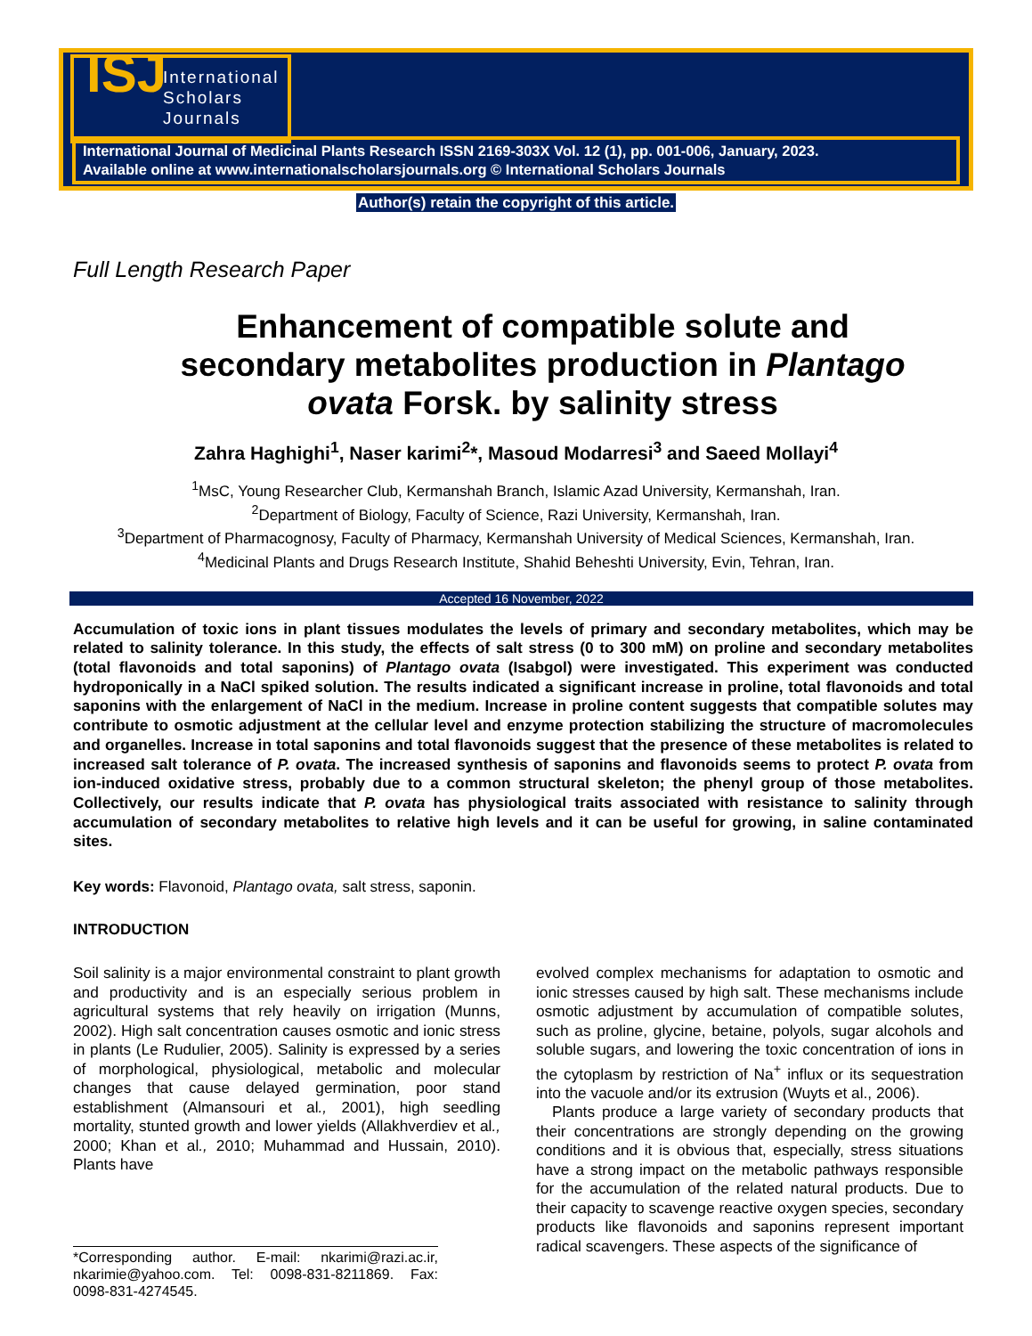ISJ
International
Scholars
Journals
International Journal of Medicinal Plants Research ISSN 2169-303X Vol. 12 (1), pp. 001-006, January, 2023.
Available online at www.internationalscholarsjournals.org © International Scholars Journals
Author(s) retain the copyright of this article.
Full Length Research Paper
Enhancement of compatible solute and secondary metabolites production in Plantago ovata Forsk. by salinity stress
Zahra Haghighi<sup>1</sup>, Naser karimi<sup>2</sup>*, Masoud Modarresi<sup>3</sup> and Saeed Mollayi<sup>4</sup>
<sup>1</sup> MsC, Young Researcher Club, Kermanshah Branch, Islamic Azad University, Kermanshah, Iran.
<sup>2</sup> Department of Biology, Faculty of Science, Razi University, Kermanshah, Iran.
<sup>3</sup> Department of Pharmacognosy, Faculty of Pharmacy, Kermanshah University of Medical Sciences, Kermanshah, Iran.
<sup>4</sup> Medicinal Plants and Drugs Research Institute, Shahid Beheshti University, Evin, Tehran, Iran.
Accepted 16 November, 2022
Accumulation of toxic ions in plant tissues modulates the levels of primary and secondary metabolites, which may be related to salinity tolerance. In this study, the effects of salt stress (0 to 300 mM) on proline and secondary metabolites (total flavonoids and total saponins) of Plantago ovata (Isabgol) were investigated. This experiment was conducted hydroponically in a NaCl spiked solution. The results indicated a significant increase in proline, total flavonoids and total saponins with the enlargement of NaCl in the medium. Increase in proline content suggests that compatible solutes may contribute to osmotic adjustment at the cellular level and enzyme protection stabilizing the structure of macromolecules and organelles. Increase in total saponins and total flavonoids suggest that the presence of these metabolites is related to increased salt tolerance of P. ovata. The increased synthesis of saponins and flavonoids seems to protect P. ovata from ion-induced oxidative stress, probably due to a common structural skeleton; the phenyl group of those metabolites. Collectively, our results indicate that P. ovata has physiological traits associated with resistance to salinity through accumulation of secondary metabolites to relative high levels and it can be useful for growing, in saline contaminated sites.
Key words: Flavonoid, Plantago ovata, salt stress, saponin.
INTRODUCTION
Soil salinity is a major environmental constraint to plant growth and productivity and is an especially serious problem in agricultural systems that rely heavily on irrigation (Munns, 2002). High salt concentration causes osmotic and ionic stress in plants (Le Rudulier, 2005). Salinity is expressed by a series of morphological, physiological, metabolic and molecular changes that cause delayed germination, poor stand establishment (Almansouri et al., 2001), high seedling mortality, stunted growth and lower yields (Allakhverdiev et al., 2000; Khan et al., 2010; Muhammad and Hussain, 2010). Plants have
*Corresponding author. E-mail: nkarimi@razi.ac.ir, nkarimie@yahoo.com. Tel: 0098-831-8211869. Fax: 0098-831-4274545.
evolved complex mechanisms for adaptation to osmotic and ionic stresses caused by high salt. These mechanisms include osmotic adjustment by accumulation of compatible solutes, such as proline, glycine, betaine, polyols, sugar alcohols and soluble sugars, and lowering the toxic concentration of ions in the cytoplasm by restriction of Na<sup>+</sup> influx or its sequestration into the vacuole and/or its extrusion (Wuyts et al., 2006).
Plants produce a large variety of secondary products that their concentrations are strongly depending on the growing conditions and it is obvious that, especially, stress situations have a strong impact on the metabolic pathways responsible for the accumulation of the related natural products. Due to their capacity to scavenge reactive oxygen species, secondary products like flavonoids and saponins represent important radical scavengers. These aspects of the significance of